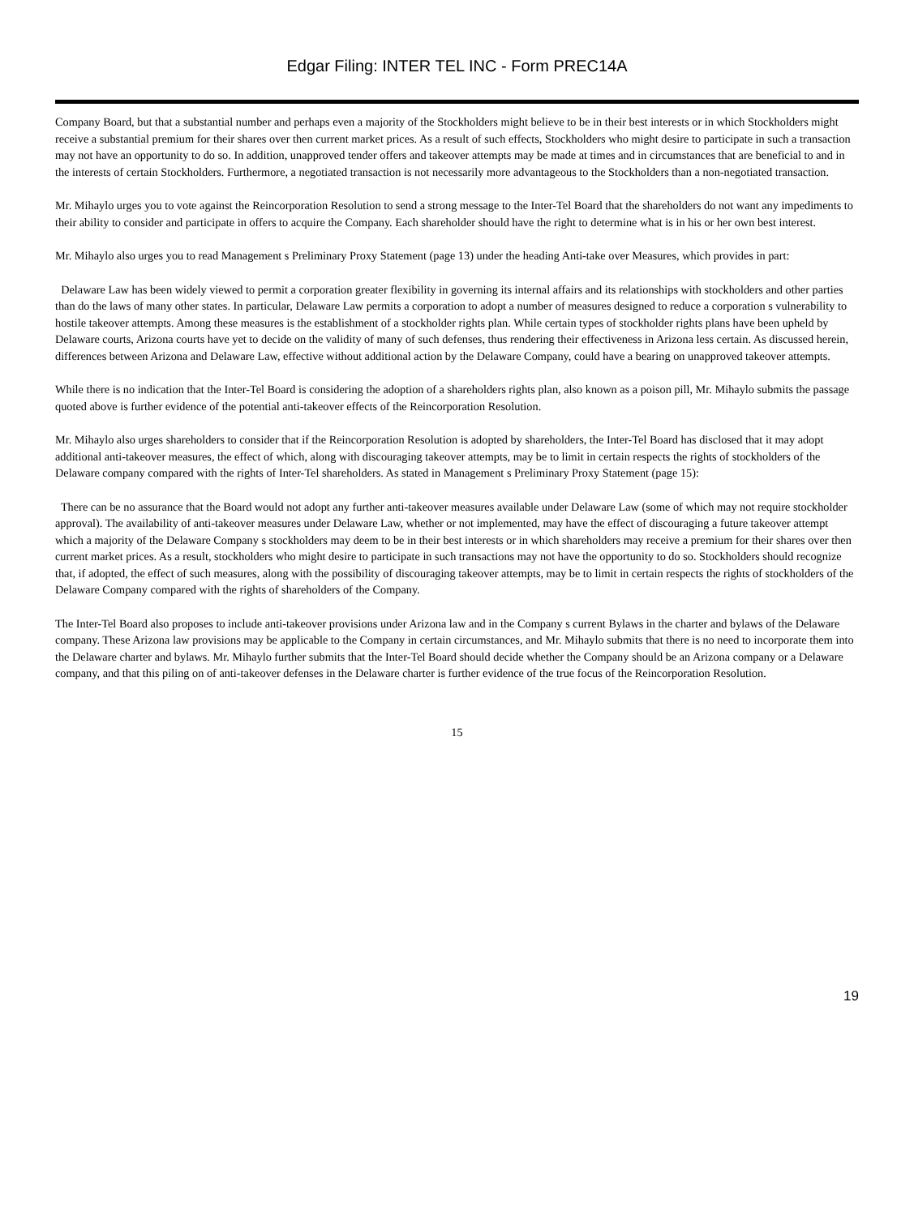Edgar Filing: INTER TEL INC - Form PREC14A
Company Board, but that a substantial number and perhaps even a majority of the Stockholders might believe to be in their best interests or in which Stockholders might receive a substantial premium for their shares over then current market prices. As a result of such effects, Stockholders who might desire to participate in such a transaction may not have an opportunity to do so. In addition, unapproved tender offers and takeover attempts may be made at times and in circumstances that are beneficial to and in the interests of certain Stockholders. Furthermore, a negotiated transaction is not necessarily more advantageous to the Stockholders than a non-negotiated transaction.
Mr. Mihaylo urges you to vote against the Reincorporation Resolution to send a strong message to the Inter-Tel Board that the shareholders do not want any impediments to their ability to consider and participate in offers to acquire the Company. Each shareholder should have the right to determine what is in his or her own best interest.
Mr. Mihaylo also urges you to read Management s Preliminary Proxy Statement (page 13) under the heading Anti-take over Measures, which provides in part:
Delaware Law has been widely viewed to permit a corporation greater flexibility in governing its internal affairs and its relationships with stockholders and other parties than do the laws of many other states. In particular, Delaware Law permits a corporation to adopt a number of measures designed to reduce a corporation s vulnerability to hostile takeover attempts. Among these measures is the establishment of a stockholder rights plan. While certain types of stockholder rights plans have been upheld by Delaware courts, Arizona courts have yet to decide on the validity of many of such defenses, thus rendering their effectiveness in Arizona less certain. As discussed herein, differences between Arizona and Delaware Law, effective without additional action by the Delaware Company, could have a bearing on unapproved takeover attempts.
While there is no indication that the Inter-Tel Board is considering the adoption of a shareholders rights plan, also known as a poison pill, Mr. Mihaylo submits the passage quoted above is further evidence of the potential anti-takeover effects of the Reincorporation Resolution.
Mr. Mihaylo also urges shareholders to consider that if the Reincorporation Resolution is adopted by shareholders, the Inter-Tel Board has disclosed that it may adopt additional anti-takeover measures, the effect of which, along with discouraging takeover attempts, may be to limit in certain respects the rights of stockholders of the Delaware company compared with the rights of Inter-Tel shareholders. As stated in Management s Preliminary Proxy Statement (page 15):
There can be no assurance that the Board would not adopt any further anti-takeover measures available under Delaware Law (some of which may not require stockholder approval). The availability of anti-takeover measures under Delaware Law, whether or not implemented, may have the effect of discouraging a future takeover attempt which a majority of the Delaware Company s stockholders may deem to be in their best interests or in which shareholders may receive a premium for their shares over then current market prices. As a result, stockholders who might desire to participate in such transactions may not have the opportunity to do so. Stockholders should recognize that, if adopted, the effect of such measures, along with the possibility of discouraging takeover attempts, may be to limit in certain respects the rights of stockholders of the Delaware Company compared with the rights of shareholders of the Company.
The Inter-Tel Board also proposes to include anti-takeover provisions under Arizona law and in the Company s current Bylaws in the charter and bylaws of the Delaware company. These Arizona law provisions may be applicable to the Company in certain circumstances, and Mr. Mihaylo submits that there is no need to incorporate them into the Delaware charter and bylaws. Mr. Mihaylo further submits that the Inter-Tel Board should decide whether the Company should be an Arizona company or a Delaware company, and that this piling on of anti-takeover defenses in the Delaware charter is further evidence of the true focus of the Reincorporation Resolution.
15
19